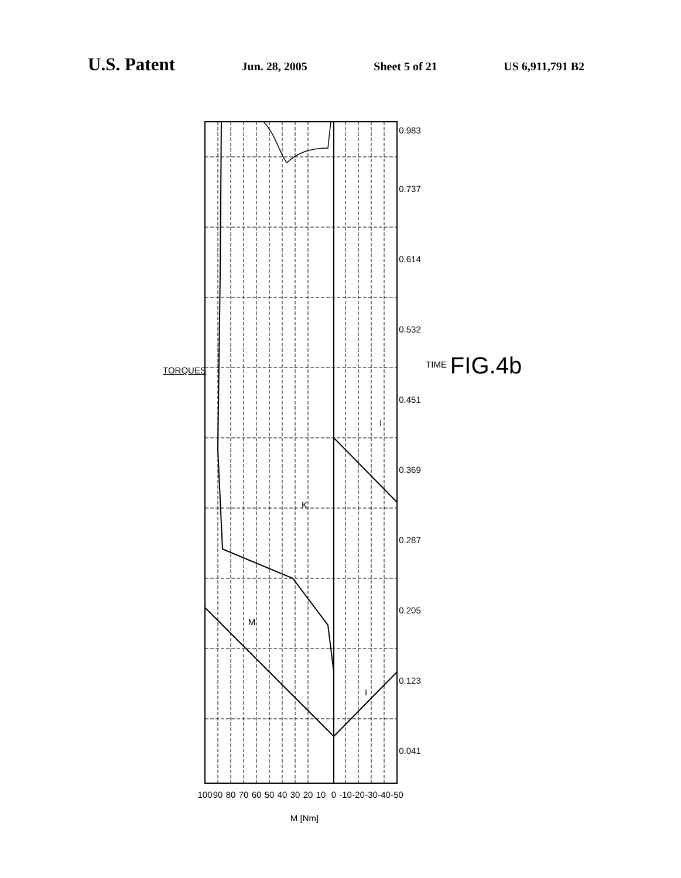U.S. Patent Jun. 28, 2005 Sheet 5 of 21 US 6,911,791 B2
100
90
80
70
60
50
40
30
20
10
0
-10
-20
-30
-40
-50
M [Nm]
0.041
0.123
0.205
0.287
0.369
0.451
0.532
0.614
0.737
0.983
TIME
TORQUES
M
K
I
I
FIG.4b